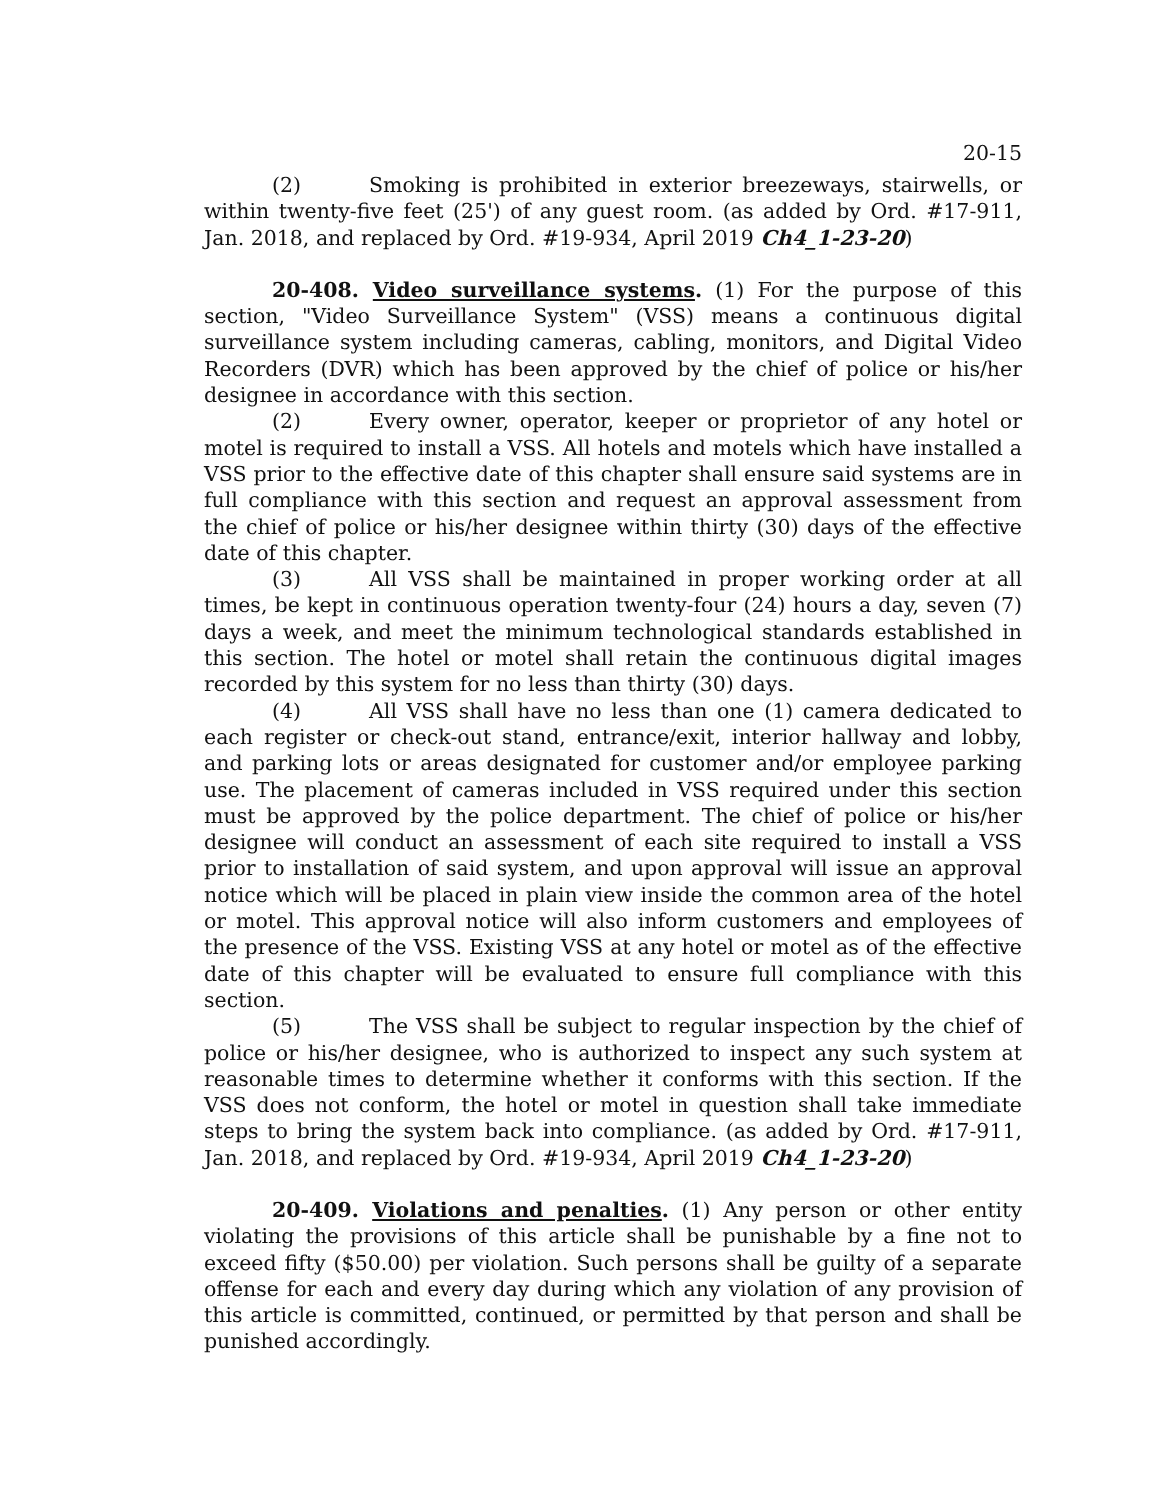20-15
(2) Smoking is prohibited in exterior breezeways, stairwells, or within twenty-five feet (25') of any guest room. (as added by Ord. #17-911, Jan. 2018, and replaced by Ord. #19-934, April 2019 Ch4_1-23-20)
20-408. Video surveillance systems. (1) For the purpose of this section, "Video Surveillance System" (VSS) means a continuous digital surveillance system including cameras, cabling, monitors, and Digital Video Recorders (DVR) which has been approved by the chief of police or his/her designee in accordance with this section.
(2) Every owner, operator, keeper or proprietor of any hotel or motel is required to install a VSS. All hotels and motels which have installed a VSS prior to the effective date of this chapter shall ensure said systems are in full compliance with this section and request an approval assessment from the chief of police or his/her designee within thirty (30) days of the effective date of this chapter.
(3) All VSS shall be maintained in proper working order at all times, be kept in continuous operation twenty-four (24) hours a day, seven (7) days a week, and meet the minimum technological standards established in this section. The hotel or motel shall retain the continuous digital images recorded by this system for no less than thirty (30) days.
(4) All VSS shall have no less than one (1) camera dedicated to each register or check-out stand, entrance/exit, interior hallway and lobby, and parking lots or areas designated for customer and/or employee parking use. The placement of cameras included in VSS required under this section must be approved by the police department. The chief of police or his/her designee will conduct an assessment of each site required to install a VSS prior to installation of said system, and upon approval will issue an approval notice which will be placed in plain view inside the common area of the hotel or motel. This approval notice will also inform customers and employees of the presence of the VSS. Existing VSS at any hotel or motel as of the effective date of this chapter will be evaluated to ensure full compliance with this section.
(5) The VSS shall be subject to regular inspection by the chief of police or his/her designee, who is authorized to inspect any such system at reasonable times to determine whether it conforms with this section. If the VSS does not conform, the hotel or motel in question shall take immediate steps to bring the system back into compliance. (as added by Ord. #17-911, Jan. 2018, and replaced by Ord. #19-934, April 2019 Ch4_1-23-20)
20-409. Violations and penalties. (1) Any person or other entity violating the provisions of this article shall be punishable by a fine not to exceed fifty ($50.00) per violation. Such persons shall be guilty of a separate offense for each and every day during which any violation of any provision of this article is committed, continued, or permitted by that person and shall be punished accordingly.